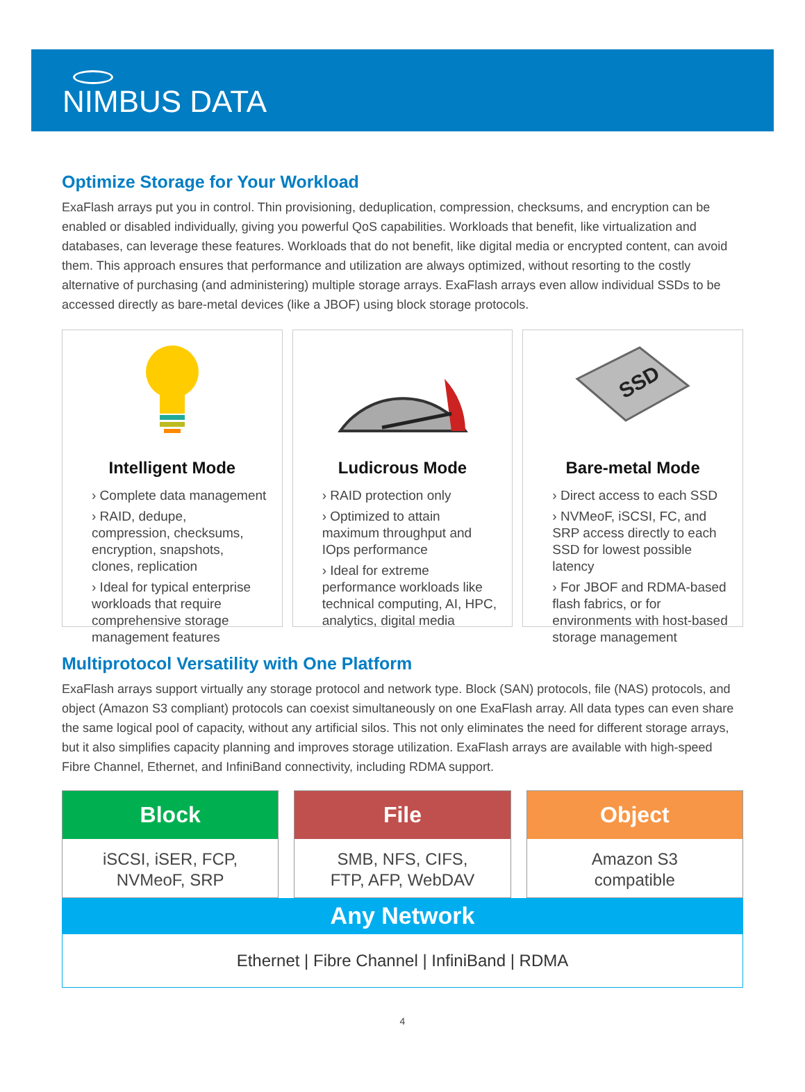NIMBUS DATA
Optimize Storage for Your Workload
ExaFlash arrays put you in control. Thin provisioning, deduplication, compression, checksums, and encryption can be enabled or disabled individually, giving you powerful QoS capabilities. Workloads that benefit, like virtualization and databases, can leverage these features. Workloads that do not benefit, like digital media or encrypted content, can avoid them. This approach ensures that performance and utilization are always optimized, without resorting to the costly alternative of purchasing (and administering) multiple storage arrays. ExaFlash arrays even allow individual SSDs to be accessed directly as bare-metal devices (like a JBOF) using block storage protocols.
Intelligent Mode
› Complete data management
› RAID, dedupe, compression, checksums, encryption, snapshots, clones, replication
› Ideal for typical enterprise workloads that require comprehensive storage management features
Ludicrous Mode
› RAID protection only
› Optimized to attain maximum throughput and IOps performance
› Ideal for extreme performance workloads like technical computing, AI, HPC, analytics, digital media
SSD
Bare-metal Mode
› Direct access to each SSD
› NVMeoF, iSCSI, FC, and SRP access directly to each SSD for lowest possible latency
› For JBOF and RDMA-based flash fabrics, or for environments with host-based storage management
Multiprotocol Versatility with One Platform
ExaFlash arrays support virtually any storage protocol and network type. Block (SAN) protocols, file (NAS) protocols, and object (Amazon S3 compliant) protocols can coexist simultaneously on one ExaFlash array. All data types can even share the same logical pool of capacity, without any artificial silos. This not only eliminates the need for different storage arrays, but it also simplifies capacity planning and improves storage utilization. ExaFlash arrays are available with high-speed Fibre Channel, Ethernet, and InfiniBand connectivity, including RDMA support.
Block
iSCSI, iSER, FCP,
NVMeoF, SRP
File
SMB, NFS, CIFS,
FTP, AFP, WebDAV
Object
Amazon S3
compatible
Any Network
Ethernet | Fibre Channel | InfiniBand | RDMA
4